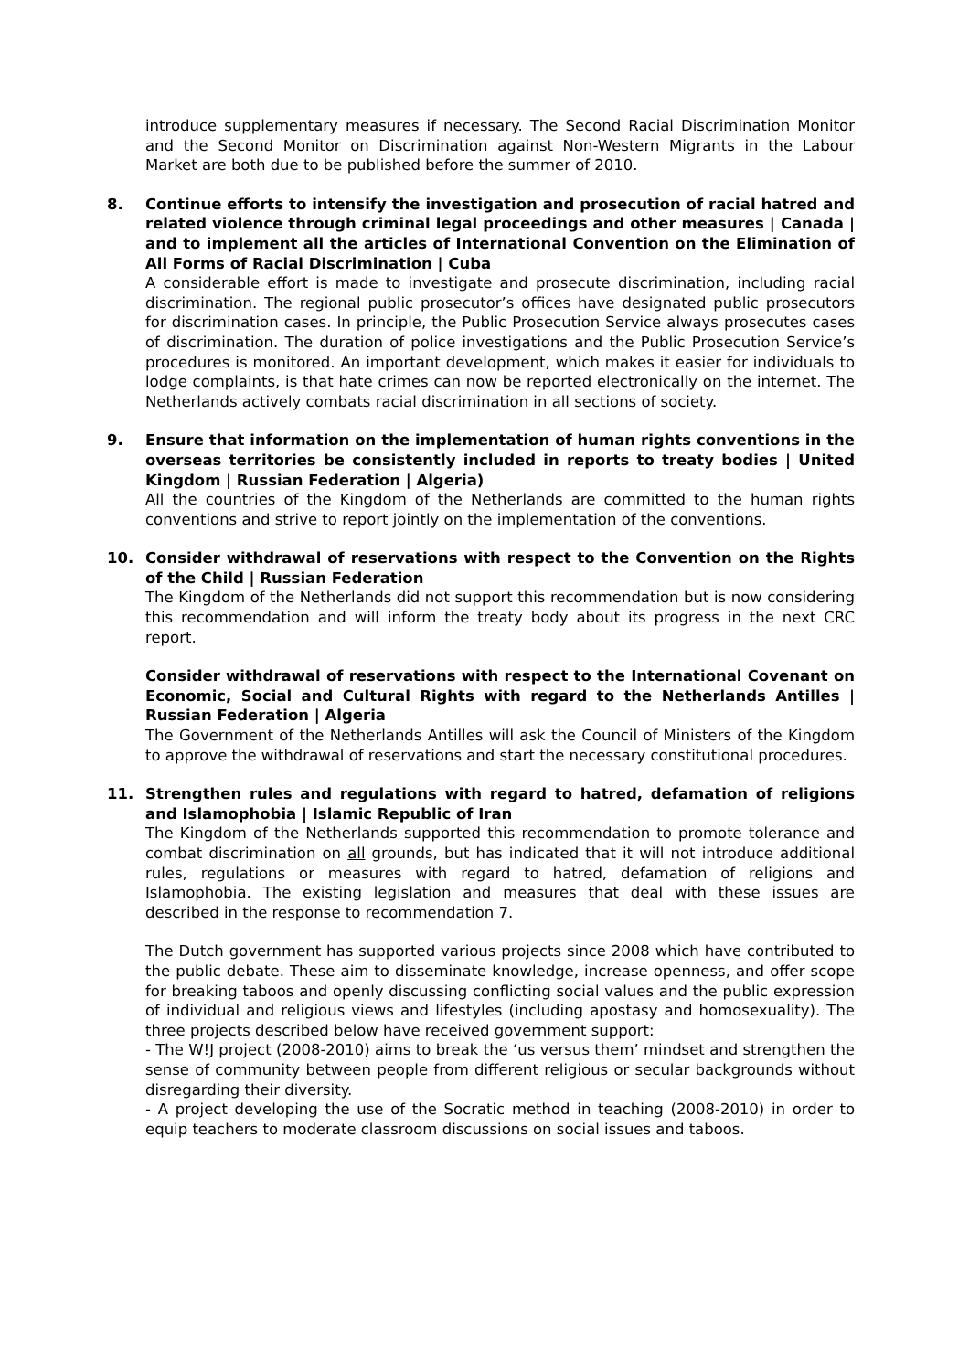introduce supplementary measures if necessary. The Second Racial Discrimination Monitor and the Second Monitor on Discrimination against Non-Western Migrants in the Labour Market are both due to be published before the summer of 2010.
8. Continue efforts to intensify the investigation and prosecution of racial hatred and related violence through criminal legal proceedings and other measures | Canada | and to implement all the articles of International Convention on the Elimination of All Forms of Racial Discrimination | Cuba
A considerable effort is made to investigate and prosecute discrimination, including racial discrimination. The regional public prosecutor’s offices have designated public prosecutors for discrimination cases. In principle, the Public Prosecution Service always prosecutes cases of discrimination. The duration of police investigations and the Public Prosecution Service’s procedures is monitored. An important development, which makes it easier for individuals to lodge complaints, is that hate crimes can now be reported electronically on the internet. The Netherlands actively combats racial discrimination in all sections of society.
9. Ensure that information on the implementation of human rights conventions in the overseas territories be consistently included in reports to treaty bodies | United Kingdom | Russian Federation | Algeria)
All the countries of the Kingdom of the Netherlands are committed to the human rights conventions and strive to report jointly on the implementation of the conventions.
10. Consider withdrawal of reservations with respect to the Convention on the Rights of the Child | Russian Federation
The Kingdom of the Netherlands did not support this recommendation but is now considering this recommendation and will inform the treaty body about its progress in the next CRC report.
Consider withdrawal of reservations with respect to the International Covenant on Economic, Social and Cultural Rights with regard to the Netherlands Antilles | Russian Federation | Algeria
The Government of the Netherlands Antilles will ask the Council of Ministers of the Kingdom to approve the withdrawal of reservations and start the necessary constitutional procedures.
11. Strengthen rules and regulations with regard to hatred, defamation of religions and Islamophobia | Islamic Republic of Iran
The Kingdom of the Netherlands supported this recommendation to promote tolerance and combat discrimination on all grounds, but has indicated that it will not introduce additional rules, regulations or measures with regard to hatred, defamation of religions and Islamophobia. The existing legislation and measures that deal with these issues are described in the response to recommendation 7.
The Dutch government has supported various projects since 2008 which have contributed to the public debate. These aim to disseminate knowledge, increase openness, and offer scope for breaking taboos and openly discussing conflicting social values and the public expression of individual and religious views and lifestyles (including apostasy and homosexuality). The three projects described below have received government support:
- The W!J project (2008-2010) aims to break the ‘us versus them’ mindset and strengthen the sense of community between people from different religious or secular backgrounds without disregarding their diversity.
- A project developing the use of the Socratic method in teaching (2008-2010) in order to equip teachers to moderate classroom discussions on social issues and taboos.